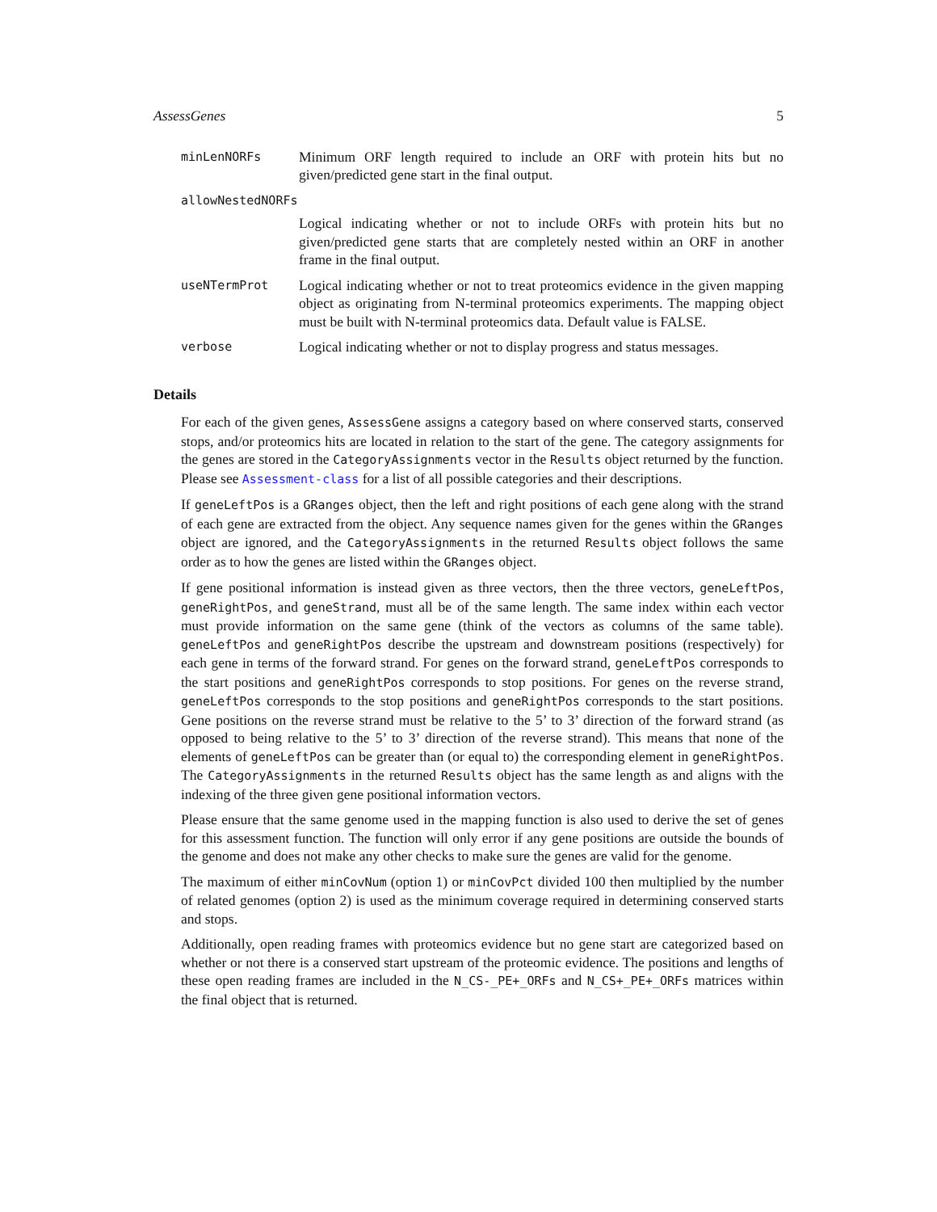AssessGenes 5
minLenNORFs
Minimum ORF length required to include an ORF with protein hits but no given/predicted gene start in the final output.
allowNestedNORFs
Logical indicating whether or not to include ORFs with protein hits but no given/predicted gene starts that are completely nested within an ORF in another frame in the final output.
useNTermProt
Logical indicating whether or not to treat proteomics evidence in the given mapping object as originating from N-terminal proteomics experiments. The mapping object must be built with N-terminal proteomics data. Default value is FALSE.
verbose
Logical indicating whether or not to display progress and status messages.
Details
For each of the given genes, AssessGene assigns a category based on where conserved starts, conserved stops, and/or proteomics hits are located in relation to the start of the gene. The category assignments for the genes are stored in the CategoryAssignments vector in the Results object returned by the function. Please see Assessment-class for a list of all possible categories and their descriptions.
If geneLeftPos is a GRanges object, then the left and right positions of each gene along with the strand of each gene are extracted from the object. Any sequence names given for the genes within the GRanges object are ignored, and the CategoryAssignments in the returned Results object follows the same order as to how the genes are listed within the GRanges object.
If gene positional information is instead given as three vectors, then the three vectors, geneLeftPos, geneRightPos, and geneStrand, must all be of the same length. The same index within each vector must provide information on the same gene (think of the vectors as columns of the same table). geneLeftPos and geneRightPos describe the upstream and downstream positions (respectively) for each gene in terms of the forward strand. For genes on the forward strand, geneLeftPos corresponds to the start positions and geneRightPos corresponds to stop positions. For genes on the reverse strand, geneLeftPos corresponds to the stop positions and geneRightPos corresponds to the start positions. Gene positions on the reverse strand must be relative to the 5’ to 3’ direction of the forward strand (as opposed to being relative to the 5’ to 3’ direction of the reverse strand). This means that none of the elements of geneLeftPos can be greater than (or equal to) the corresponding element in geneRightPos. The CategoryAssignments in the returned Results object has the same length as and aligns with the indexing of the three given gene positional information vectors.
Please ensure that the same genome used in the mapping function is also used to derive the set of genes for this assessment function. The function will only error if any gene positions are outside the bounds of the genome and does not make any other checks to make sure the genes are valid for the genome.
The maximum of either minCovNum (option 1) or minCovPct divided 100 then multiplied by the number of related genomes (option 2) is used as the minimum coverage required in determining conserved starts and stops.
Additionally, open reading frames with proteomics evidence but no gene start are categorized based on whether or not there is a conserved start upstream of the proteomic evidence. The positions and lengths of these open reading frames are included in the N_CS-_PE+_ORFs and N_CS+_PE+_ORFs matrices within the final object that is returned.